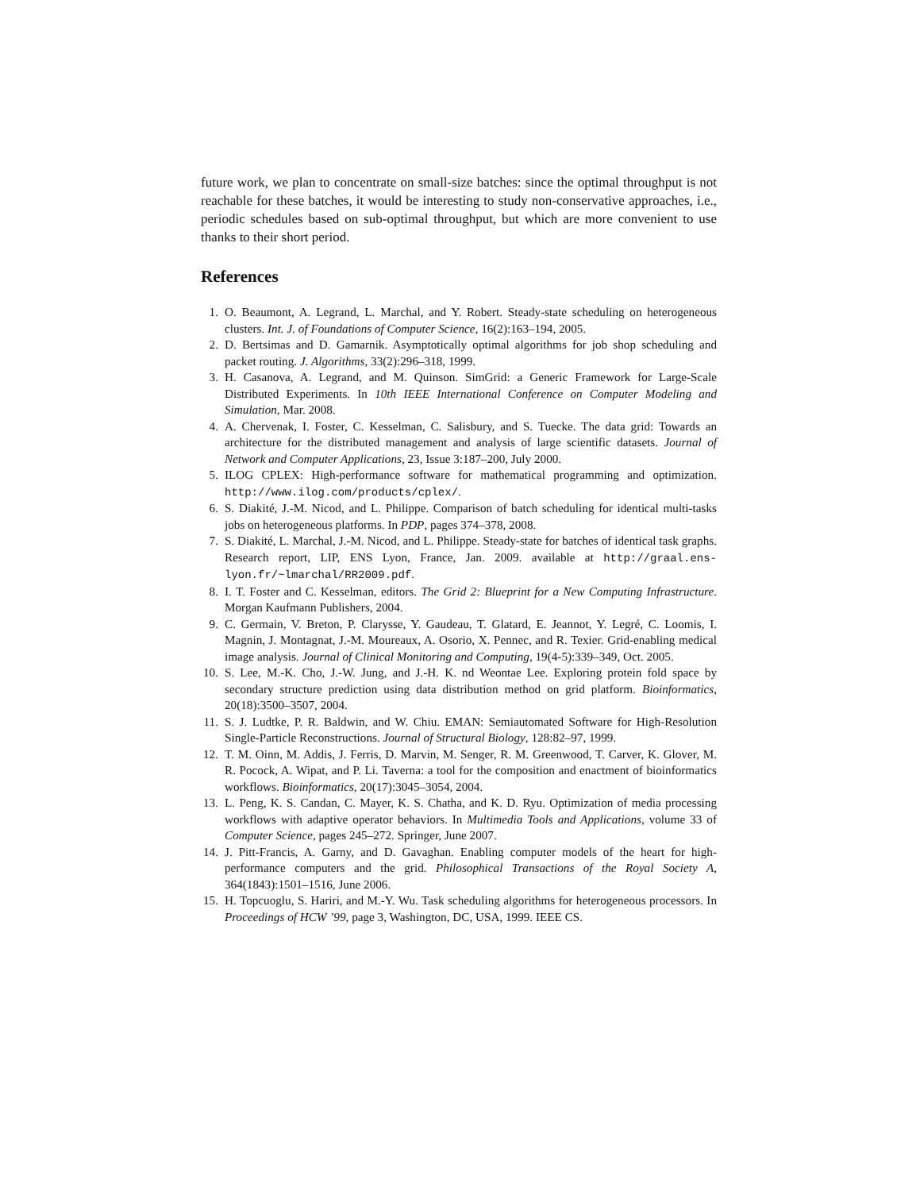future work, we plan to concentrate on small-size batches: since the optimal throughput is not reachable for these batches, it would be interesting to study non-conservative approaches, i.e., periodic schedules based on sub-optimal throughput, but which are more convenient to use thanks to their short period.
References
1. O. Beaumont, A. Legrand, L. Marchal, and Y. Robert. Steady-state scheduling on heterogeneous clusters. Int. J. of Foundations of Computer Science, 16(2):163–194, 2005.
2. D. Bertsimas and D. Gamarnik. Asymptotically optimal algorithms for job shop scheduling and packet routing. J. Algorithms, 33(2):296–318, 1999.
3. H. Casanova, A. Legrand, and M. Quinson. SimGrid: a Generic Framework for Large-Scale Distributed Experiments. In 10th IEEE International Conference on Computer Modeling and Simulation, Mar. 2008.
4. A. Chervenak, I. Foster, C. Kesselman, C. Salisbury, and S. Tuecke. The data grid: Towards an architecture for the distributed management and analysis of large scientific datasets. Journal of Network and Computer Applications, 23, Issue 3:187–200, July 2000.
5. ILOG CPLEX: High-performance software for mathematical programming and optimization. http://www.ilog.com/products/cplex/.
6. S. Diakité, J.-M. Nicod, and L. Philippe. Comparison of batch scheduling for identical multi-tasks jobs on heterogeneous platforms. In PDP, pages 374–378, 2008.
7. S. Diakité, L. Marchal, J.-M. Nicod, and L. Philippe. Steady-state for batches of identical task graphs. Research report, LIP, ENS Lyon, France, Jan. 2009. available at http://graal.ens-lyon.fr/~lmarchal/RR2009.pdf.
8. I. T. Foster and C. Kesselman, editors. The Grid 2: Blueprint for a New Computing Infrastructure. Morgan Kaufmann Publishers, 2004.
9. C. Germain, V. Breton, P. Clarysse, Y. Gaudeau, T. Glatard, E. Jeannot, Y. Legré, C. Loomis, I. Magnin, J. Montagnat, J.-M. Moureaux, A. Osorio, X. Pennec, and R. Texier. Grid-enabling medical image analysis. Journal of Clinical Monitoring and Computing, 19(4-5):339–349, Oct. 2005.
10. S. Lee, M.-K. Cho, J.-W. Jung, and J.-H. K. nd Weontae Lee. Exploring protein fold space by secondary structure prediction using data distribution method on grid platform. Bioinformatics, 20(18):3500–3507, 2004.
11. S. J. Ludtke, P. R. Baldwin, and W. Chiu. EMAN: Semiautomated Software for High-Resolution Single-Particle Reconstructions. Journal of Structural Biology, 128:82–97, 1999.
12. T. M. Oinn, M. Addis, J. Ferris, D. Marvin, M. Senger, R. M. Greenwood, T. Carver, K. Glover, M. R. Pocock, A. Wipat, and P. Li. Taverna: a tool for the composition and enactment of bioinformatics workflows. Bioinformatics, 20(17):3045–3054, 2004.
13. L. Peng, K. S. Candan, C. Mayer, K. S. Chatha, and K. D. Ryu. Optimization of media processing workflows with adaptive operator behaviors. In Multimedia Tools and Applications, volume 33 of Computer Science, pages 245–272. Springer, June 2007.
14. J. Pitt-Francis, A. Garny, and D. Gavaghan. Enabling computer models of the heart for high-performance computers and the grid. Philosophical Transactions of the Royal Society A, 364(1843):1501–1516, June 2006.
15. H. Topcuoglu, S. Hariri, and M.-Y. Wu. Task scheduling algorithms for heterogeneous processors. In Proceedings of HCW ’99, page 3, Washington, DC, USA, 1999. IEEE CS.